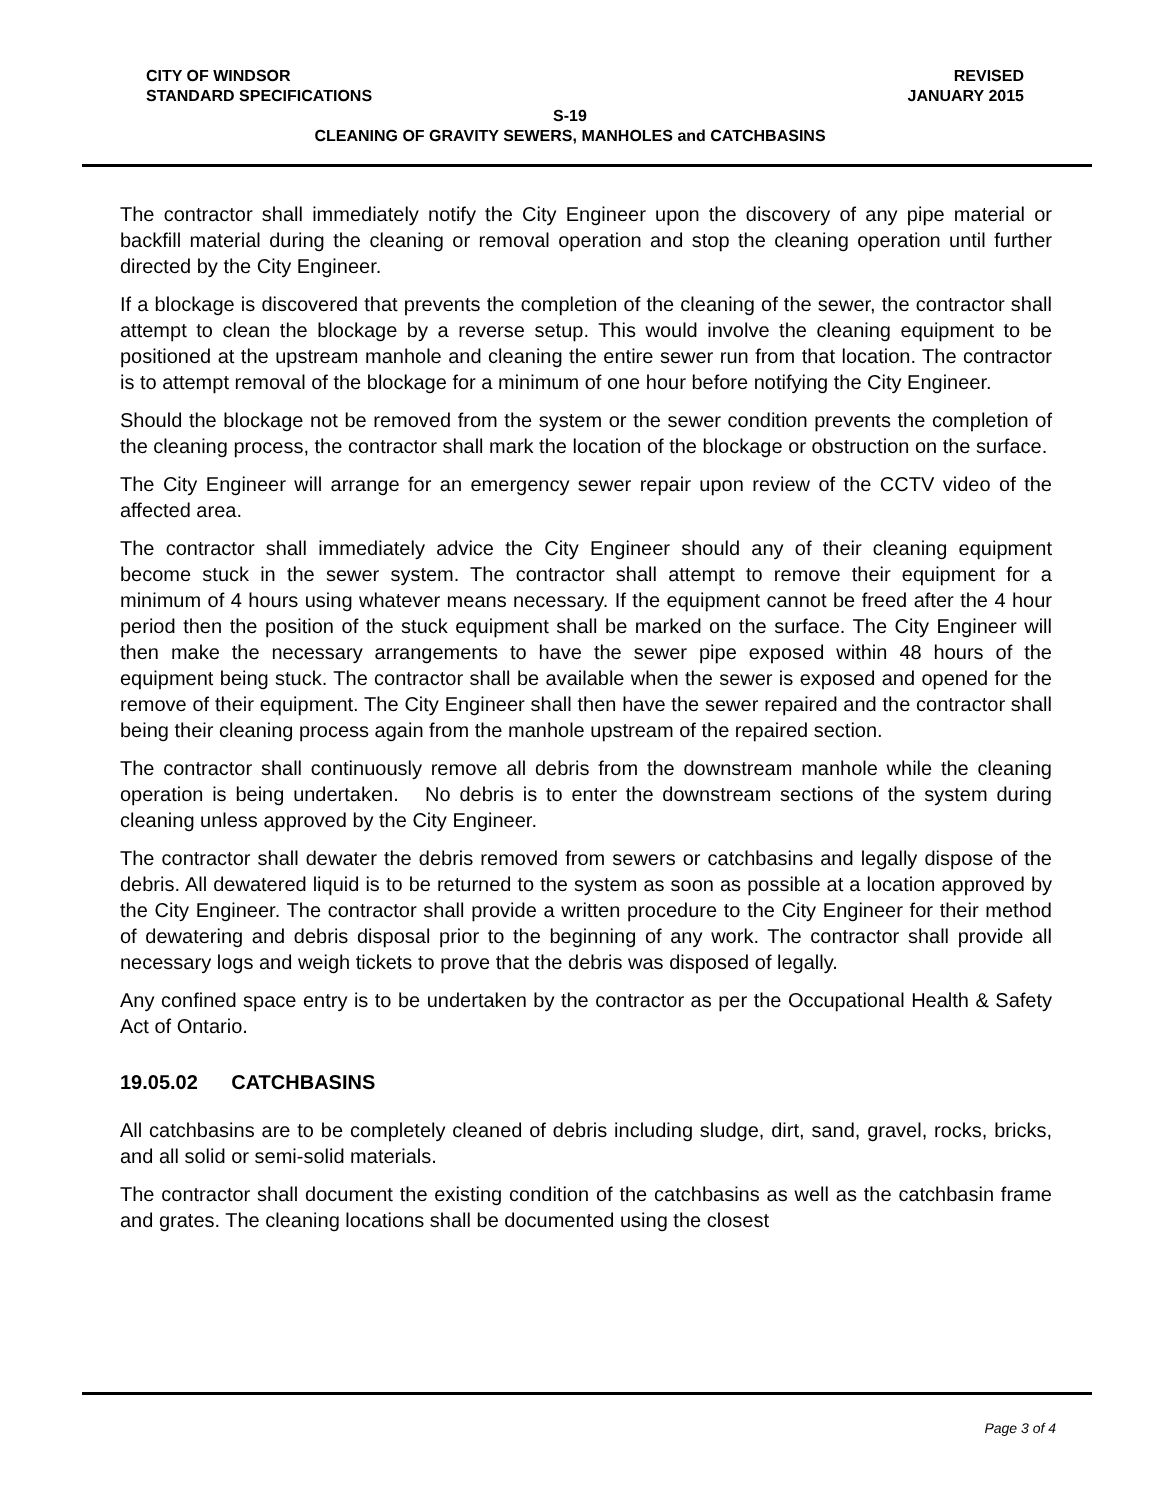CITY OF WINDSOR REVISED
STANDARD SPECIFICATIONS JANUARY 2015
S-19
CLEANING OF GRAVITY SEWERS, MANHOLES and CATCHBASINS
The contractor shall immediately notify the City Engineer upon the discovery of any pipe material or backfill material during the cleaning or removal operation and stop the cleaning operation until further directed by the City Engineer.
If a blockage is discovered that prevents the completion of the cleaning of the sewer, the contractor shall attempt to clean the blockage by a reverse setup. This would involve the cleaning equipment to be positioned at the upstream manhole and cleaning the entire sewer run from that location. The contractor is to attempt removal of the blockage for a minimum of one hour before notifying the City Engineer.
Should the blockage not be removed from the system or the sewer condition prevents the completion of the cleaning process, the contractor shall mark the location of the blockage or obstruction on the surface.
The City Engineer will arrange for an emergency sewer repair upon review of the CCTV video of the affected area.
The contractor shall immediately advice the City Engineer should any of their cleaning equipment become stuck in the sewer system. The contractor shall attempt to remove their equipment for a minimum of 4 hours using whatever means necessary. If the equipment cannot be freed after the 4 hour period then the position of the stuck equipment shall be marked on the surface. The City Engineer will then make the necessary arrangements to have the sewer pipe exposed within 48 hours of the equipment being stuck. The contractor shall be available when the sewer is exposed and opened for the remove of their equipment. The City Engineer shall then have the sewer repaired and the contractor shall being their cleaning process again from the manhole upstream of the repaired section.
The contractor shall continuously remove all debris from the downstream manhole while the cleaning operation is being undertaken. No debris is to enter the downstream sections of the system during cleaning unless approved by the City Engineer.
The contractor shall dewater the debris removed from sewers or catchbasins and legally dispose of the debris. All dewatered liquid is to be returned to the system as soon as possible at a location approved by the City Engineer. The contractor shall provide a written procedure to the City Engineer for their method of dewatering and debris disposal prior to the beginning of any work. The contractor shall provide all necessary logs and weigh tickets to prove that the debris was disposed of legally.
Any confined space entry is to be undertaken by the contractor as per the Occupational Health & Safety Act of Ontario.
19.05.02 CATCHBASINS
All catchbasins are to be completely cleaned of debris including sludge, dirt, sand, gravel, rocks, bricks, and all solid or semi-solid materials.
The contractor shall document the existing condition of the catchbasins as well as the catchbasin frame and grates. The cleaning locations shall be documented using the closest
Page 3 of 4